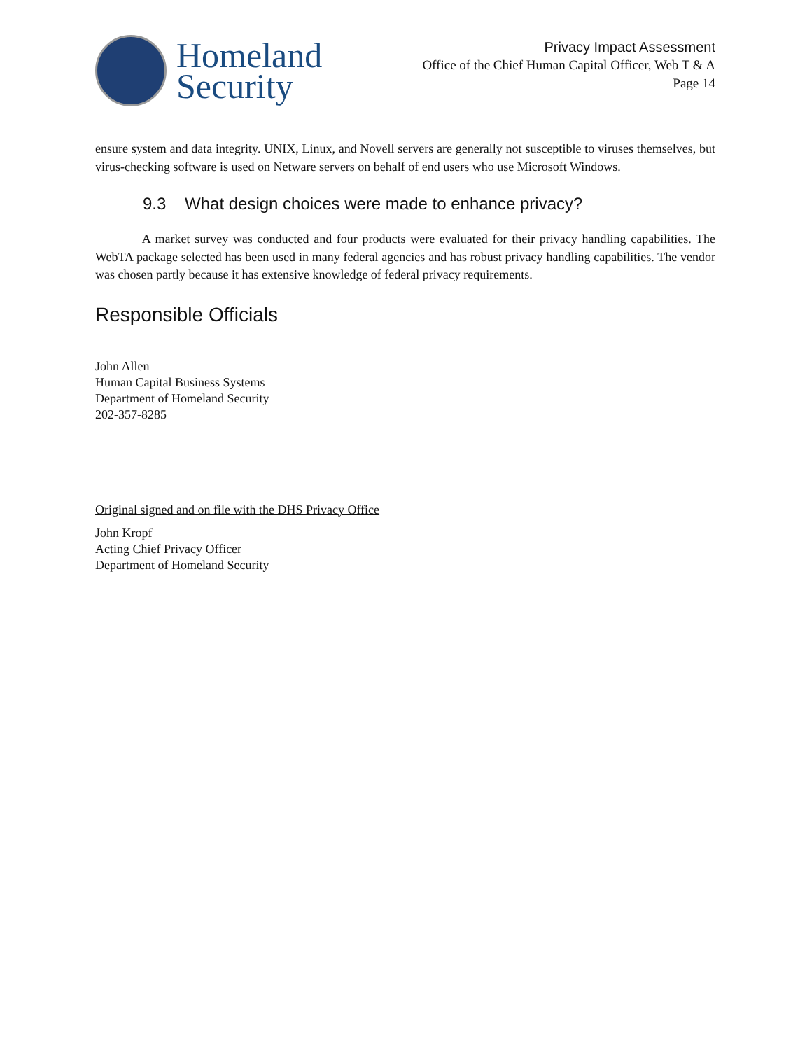Homeland
Security
Privacy Impact Assessment
Office of the Chief Human Capital Officer, Web T & A
Page 14
ensure system and data integrity. UNIX, Linux, and Novell servers are generally not susceptible to viruses themselves, but virus-checking software is used on Netware servers on behalf of end users who use Microsoft Windows.
9.3 What design choices were made to enhance privacy?
A market survey was conducted and four products were evaluated for their privacy handling capabilities. The WebTA package selected has been used in many federal agencies and has robust privacy handling capabilities. The vendor was chosen partly because it has extensive knowledge of federal privacy requirements.
Responsible Officials
John Allen
Human Capital Business Systems
Department of Homeland Security
202-357-8285
Original signed and on file with the DHS Privacy Office
John Kropf
Acting Chief Privacy Officer
Department of Homeland Security